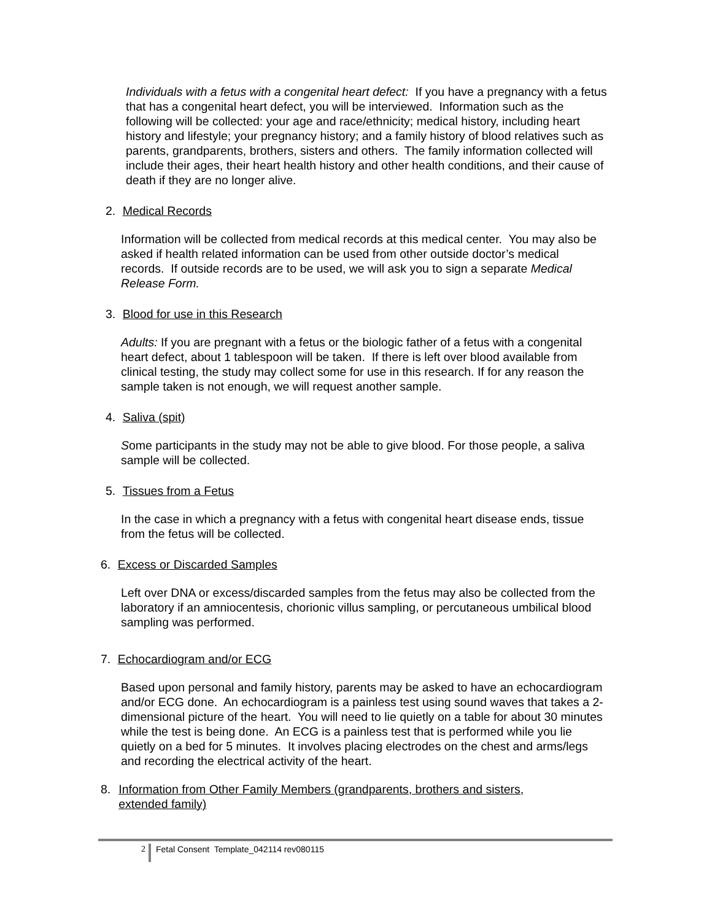Individuals with a fetus with a congenital heart defect: If you have a pregnancy with a fetus that has a congenital heart defect, you will be interviewed. Information such as the following will be collected: your age and race/ethnicity; medical history, including heart history and lifestyle; your pregnancy history; and a family history of blood relatives such as parents, grandparents, brothers, sisters and others. The family information collected will include their ages, their heart health history and other health conditions, and their cause of death if they are no longer alive.
2. Medical Records
Information will be collected from medical records at this medical center. You may also be asked if health related information can be used from other outside doctor’s medical records. If outside records are to be used, we will ask you to sign a separate Medical Release Form.
3. Blood for use in this Research
Adults: If you are pregnant with a fetus or the biologic father of a fetus with a congenital heart defect, about 1 tablespoon will be taken. If there is left over blood available from clinical testing, the study may collect some for use in this research. If for any reason the sample taken is not enough, we will request another sample.
4. Saliva (spit)
Some participants in the study may not be able to give blood. For those people, a saliva sample will be collected.
5. Tissues from a Fetus
In the case in which a pregnancy with a fetus with congenital heart disease ends, tissue from the fetus will be collected.
6. Excess or Discarded Samples
Left over DNA or excess/discarded samples from the fetus may also be collected from the laboratory if an amniocentesis, chorionic villus sampling, or percutaneous umbilical blood sampling was performed.
7. Echocardiogram and/or ECG
Based upon personal and family history, parents may be asked to have an echocardiogram and/or ECG done. An echocardiogram is a painless test using sound waves that takes a 2-dimensional picture of the heart. You will need to lie quietly on a table for about 30 minutes while the test is being done. An ECG is a painless test that is performed while you lie quietly on a bed for 5 minutes. It involves placing electrodes on the chest and arms/legs and recording the electrical activity of the heart.
8. Information from Other Family Members (grandparents, brothers and sisters, extended family)
2 Fetal Consent Template_042114 rev080115